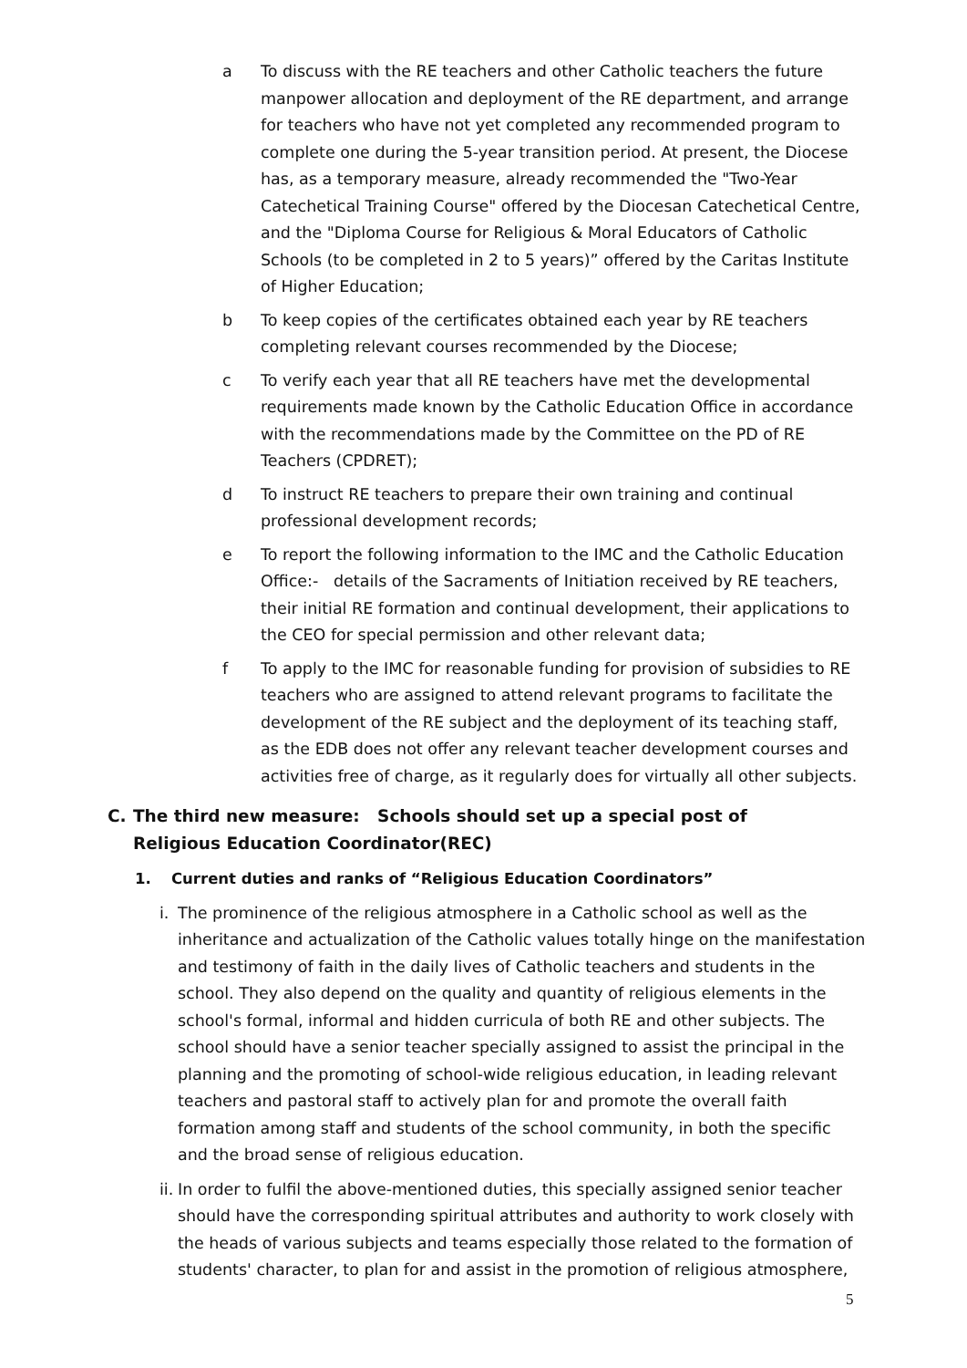a To discuss with the RE teachers and other Catholic teachers the future manpower allocation and deployment of the RE department, and arrange for teachers who have not yet completed any recommended program to complete one during the 5-year transition period. At present, the Diocese has, as a temporary measure, already recommended the "Two-Year Catechetical Training Course" offered by the Diocesan Catechetical Centre, and the "Diploma Course for Religious & Moral Educators of Catholic Schools (to be completed in 2 to 5 years)” offered by the Caritas Institute of Higher Education;
b To keep copies of the certificates obtained each year by RE teachers completing relevant courses recommended by the Diocese;
c To verify each year that all RE teachers have met the developmental requirements made known by the Catholic Education Office in accordance with the recommendations made by the Committee on the PD of RE Teachers (CPDRET);
d To instruct RE teachers to prepare their own training and continual professional development records;
e To report the following information to the IMC and the Catholic Education Office:- details of the Sacraments of Initiation received by RE teachers, their initial RE formation and continual development, their applications to the CEO for special permission and other relevant data;
f To apply to the IMC for reasonable funding for provision of subsidies to RE teachers who are assigned to attend relevant programs to facilitate the development of the RE subject and the deployment of its teaching staff, as the EDB does not offer any relevant teacher development courses and activities free of charge, as it regularly does for virtually all other subjects.
C. The third new measure: Schools should set up a special post of Religious Education Coordinator(REC)
1. Current duties and ranks of “Religious Education Coordinators”
i.
The prominence of the religious atmosphere in a Catholic school as well as the inheritance and actualization of the Catholic values totally hinge on the manifestation and testimony of faith in the daily lives of Catholic teachers and students in the school. They also depend on the quality and quantity of religious elements in the school's formal, informal and hidden curricula of both RE and other subjects. The school should have a senior teacher specially assigned to assist the principal in the planning and the promoting of school-wide religious education, in leading relevant teachers and pastoral staff to actively plan for and promote the overall faith formation among staff and students of the school community, in both the specific and the broad sense of religious education.
ii.
In order to fulfil the above-mentioned duties, this specially assigned senior teacher should have the corresponding spiritual attributes and authority to work closely with the heads of various subjects and teams especially those related to the formation of students' character, to plan for and assist in the promotion of religious atmosphere,
5